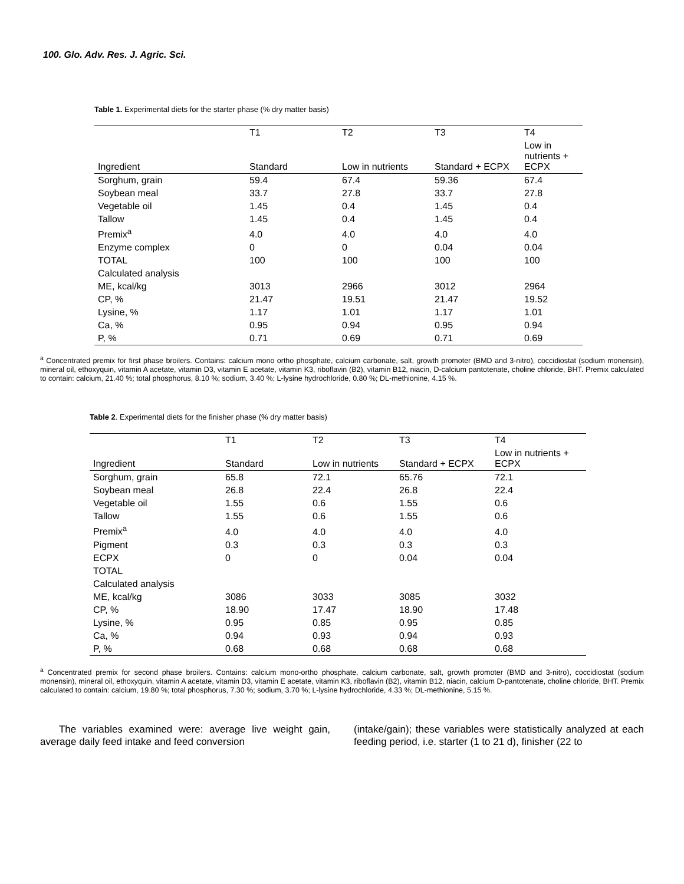100. Glo. Adv. Res. J. Agric. Sci.
Table 1. Experimental diets for the starter phase (% dry matter basis)
| | T1 | T2 | T3 | T4 |
| --- | --- | --- | --- | --- |
| Ingredient | Standard | Low in nutrients | Standard + ECPX | Low in nutrients + ECPX |
| Sorghum, grain | 59.4 | 67.4 | 59.36 | 67.4 |
| Soybean meal | 33.7 | 27.8 | 33.7 | 27.8 |
| Vegetable oil | 1.45 | 0.4 | 1.45 | 0.4 |
| Tallow | 1.45 | 0.4 | 1.45 | 0.4 |
| Premix<sup>a</sup> | 4.0 | 4.0 | 4.0 | 4.0 |
| Enzyme complex | 0 | 0 | 0.04 | 0.04 |
| TOTAL | 100 | 100 | 100 | 100 |
| Calculated analysis | | | | |
| ME, kcal/kg | 3013 | 2966 | 3012 | 2964 |
| CP, % | 21.47 | 19.51 | 21.47 | 19.52 |
| Lysine, % | 1.17 | 1.01 | 1.17 | 1.01 |
| Ca, % | 0.95 | 0.94 | 0.95 | 0.94 |
| P, % | 0.71 | 0.69 | 0.71 | 0.69 |
<sup>a</sup> Concentrated premix for first phase broilers. Contains: calcium mono ortho phosphate, calcium carbonate, salt, growth promoter (BMD and 3-nitro), coccidiostat (sodium monensin), mineral oil, ethoxyquin, vitamin A acetate, vitamin D3, vitamin E acetate, vitamin K3, riboflavin (B2), vitamin B12, niacin, D-calcium pantotenate, choline chloride, BHT. Premix calculated to contain: calcium, 21.40 %; total phosphorus, 8.10 %; sodium, 3.40 %; L-lysine hydrochloride, 0.80 %; DL-methionine, 4.15 %.
Table 2. Experimental diets for the finisher phase (% dry matter basis)
| | T1 | T2 | T3 | T4 |
| --- | --- | --- | --- | --- |
| Ingredient | Standard | Low in nutrients | Standard + ECPX | Low in nutrients + ECPX |
| Sorghum, grain | 65.8 | 72.1 | 65.76 | 72.1 |
| Soybean meal | 26.8 | 22.4 | 26.8 | 22.4 |
| Vegetable oil | 1.55 | 0.6 | 1.55 | 0.6 |
| Tallow | 1.55 | 0.6 | 1.55 | 0.6 |
| Premix<sup>a</sup> | 4.0 | 4.0 | 4.0 | 4.0 |
| Pigment | 0.3 | 0.3 | 0.3 | 0.3 |
| ECPX | 0 | 0 | 0.04 | 0.04 |
| TOTAL | | | | |
| Calculated analysis | | | | |
| ME, kcal/kg | 3086 | 3033 | 3085 | 3032 |
| CP, % | 18.90 | 17.47 | 18.90 | 17.48 |
| Lysine, % | 0.95 | 0.85 | 0.95 | 0.85 |
| Ca, % | 0.94 | 0.93 | 0.94 | 0.93 |
| P, % | 0.68 | 0.68 | 0.68 | 0.68 |
<sup>a</sup> Concentrated premix for second phase broilers. Contains: calcium mono-ortho phosphate, calcium carbonate, salt, growth promoter (BMD and 3-nitro), coccidiostat (sodium monensin), mineral oil, ethoxyquin, vitamin A acetate, vitamin D3, vitamin E acetate, vitamin K3, riboflavin (B2), vitamin B12, niacin, calcium D-pantotenate, choline chloride, BHT. Premix calculated to contain: calcium, 19.80 %; total phosphorus, 7.30 %; sodium, 3.70 %; L-lysine hydrochloride, 4.33 %; DL-methionine, 5.15 %.
The variables examined were: average live weight gain, average daily feed intake and feed conversion
(intake/gain); these variables were statistically analyzed at each feeding period, i.e. starter (1 to 21 d), finisher (22 to